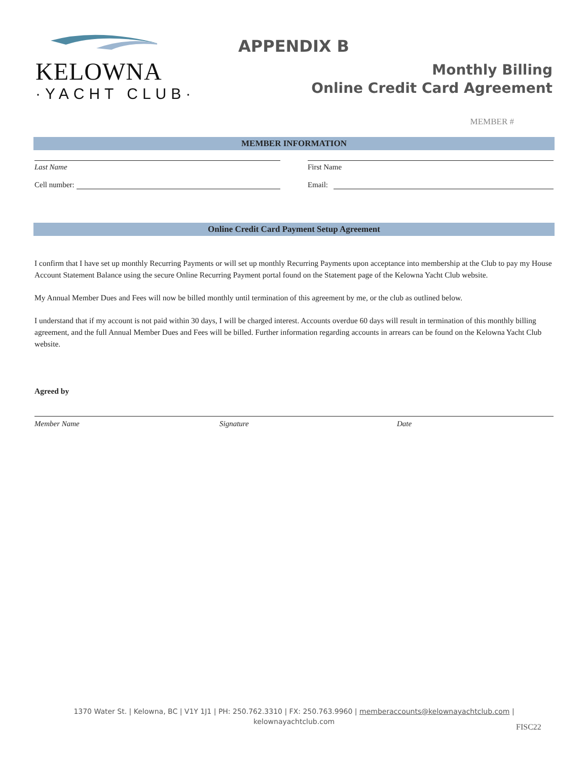KELOWNA
·YACHT CLUB·
APPENDIX B
Monthly Billing
Online Credit Card Agreement
MEMBER #
MEMBER INFORMATION
Last Name First Name
Cell number: Email:
Online Credit Card Payment Setup Agreement
I confirm that I have set up monthly Recurring Payments or will set up monthly Recurring Payments upon acceptance into membership at the Club to pay my House Account Statement Balance using the secure Online Recurring Payment portal found on the Statement page of the Kelowna Yacht Club website.
My Annual Member Dues and Fees will now be billed monthly until termination of this agreement by me, or the club as outlined below.
I understand that if my account is not paid within 30 days, I will be charged interest. Accounts overdue 60 days will result in termination of this monthly billing agreement, and the full Annual Member Dues and Fees will be billed. Further information regarding accounts in arrears can be found on the Kelowna Yacht Club website.
Agreed by
Member Name Signature Date
1370 Water St. | Kelowna, BC | V1Y 1J1 | PH: 250.762.3310 | FX: 250.763.9960 | memberaccounts@kelownayachtclub.com |
kelownayachtclub.com
FISC22